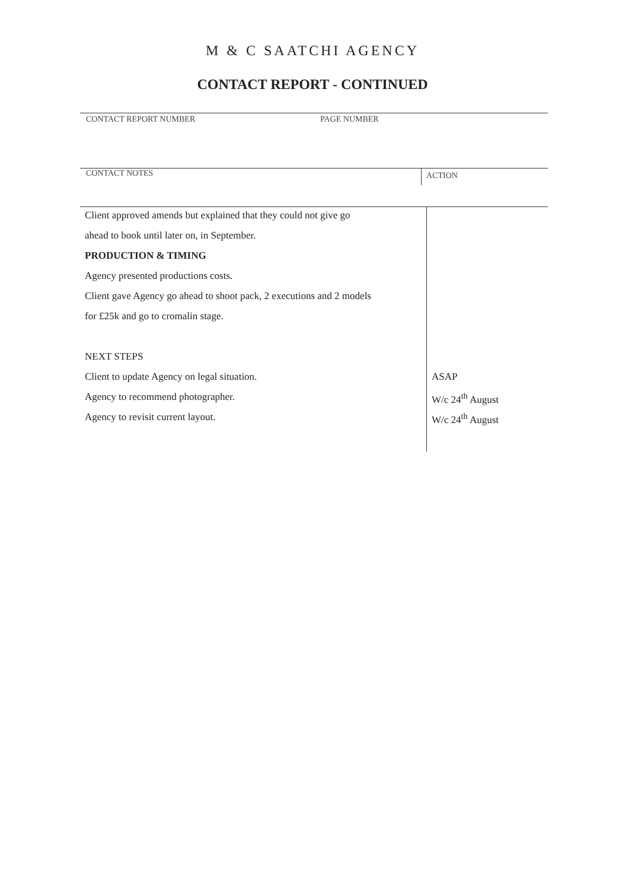M & C SAATCHI AGENCY
CONTACT REPORT - CONTINUED
CONTACT REPORT NUMBER PAGE NUMBER
CONTACT NOTES
ACTION
| Client approved amends but explained that they could not give go | |
| ahead to book until later on, in September. | |
| PRODUCTION & TIMING | |
| Agency presented productions costs. | |
| Client gave Agency go ahead to shoot pack, 2 executions and 2 models | |
| for £25k and go to cromalin stage. | |
| NEXT STEPS | |
| Client to update Agency on legal situation. | ASAP |
| Agency to recommend photographer. | W/c 24<sup>th</sup> August |
| Agency to revisit current layout. | W/c 24<sup>th</sup> August |